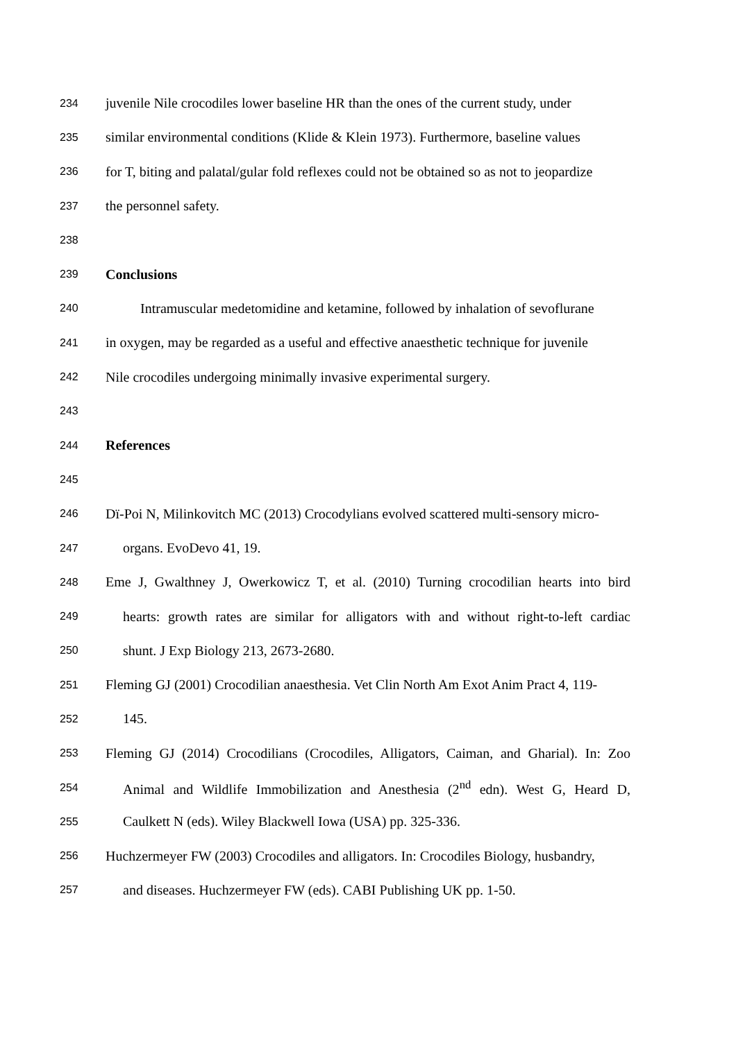234 juvenile Nile crocodiles lower baseline HR than the ones of the current study, under
235 similar environmental conditions (Klide & Klein 1973). Furthermore, baseline values
236 for T, biting and palatal/gular fold reflexes could not be obtained so as not to jeopardize
237 the personnel safety.
238
239 Conclusions
240 Intramuscular medetomidine and ketamine, followed by inhalation of sevoflurane
241 in oxygen, may be regarded as a useful and effective anaesthetic technique for juvenile
242 Nile crocodiles undergoing minimally invasive experimental surgery.
243
244 References
245
246 Dï-Poi N, Milinkovitch MC (2013) Crocodylians evolved scattered multi-sensory micro-
247 organs. EvoDevo 41, 19.
248 Eme J, Gwalthney J, Owerkowicz T, et al. (2010) Turning crocodilian hearts into bird
249 hearts: growth rates are similar for alligators with and without right-to-left cardiac
250 shunt. J Exp Biology 213, 2673-2680.
251 Fleming GJ (2001) Crocodilian anaesthesia. Vet Clin North Am Exot Anim Pract 4, 119-
252 145.
253 Fleming GJ (2014) Crocodilians (Crocodiles, Alligators, Caiman, and Gharial). In: Zoo
254 Animal and Wildlife Immobilization and Anesthesia (2<sup>nd</sup> edn). West G, Heard D,
255 Caulkett N (eds). Wiley Blackwell Iowa (USA) pp. 325-336.
256 Huchzermeyer FW (2003) Crocodiles and alligators. In: Crocodiles Biology, husbandry,
257 and diseases. Huchzermeyer FW (eds). CABI Publishing UK pp. 1-50.